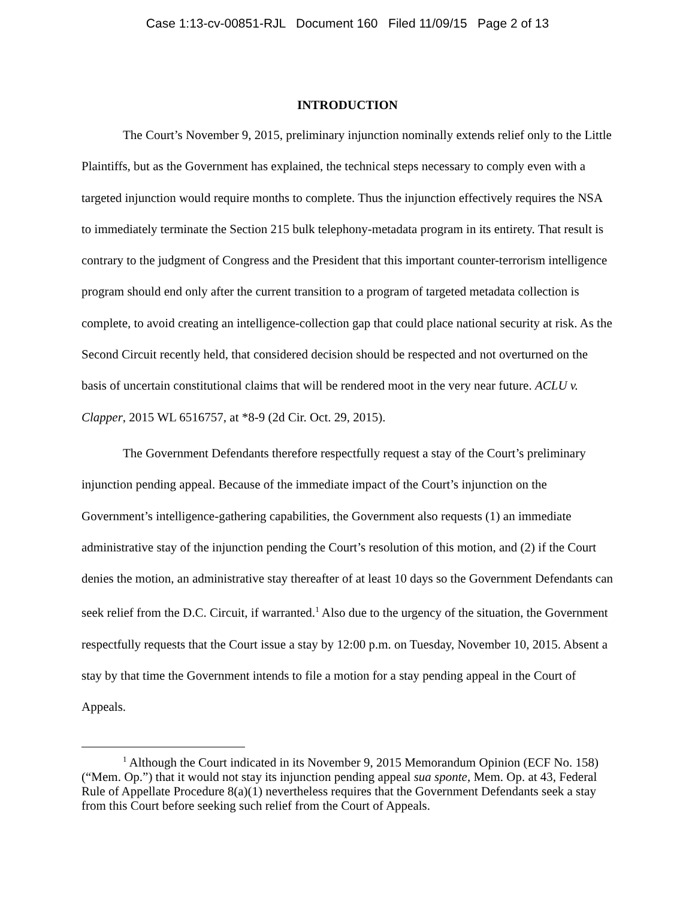Case 1:13-cv-00851-RJL Document 160 Filed 11/09/15 Page 2 of 13
INTRODUCTION
The Court’s November 9, 2015, preliminary injunction nominally extends relief only to the Little Plaintiffs, but as the Government has explained, the technical steps necessary to comply even with a targeted injunction would require months to complete. Thus the injunction effectively requires the NSA to immediately terminate the Section 215 bulk telephony-metadata program in its entirety. That result is contrary to the judgment of Congress and the President that this important counter-terrorism intelligence program should end only after the current transition to a program of targeted metadata collection is complete, to avoid creating an intelligence-collection gap that could place national security at risk. As the Second Circuit recently held, that considered decision should be respected and not overturned on the basis of uncertain constitutional claims that will be rendered moot in the very near future. ACLU v. Clapper, 2015 WL 6516757, at *8-9 (2d Cir. Oct. 29, 2015).
The Government Defendants therefore respectfully request a stay of the Court’s preliminary injunction pending appeal. Because of the immediate impact of the Court’s injunction on the Government’s intelligence-gathering capabilities, the Government also requests (1) an immediate administrative stay of the injunction pending the Court’s resolution of this motion, and (2) if the Court denies the motion, an administrative stay thereafter of at least 10 days so the Government Defendants can seek relief from the D.C. Circuit, if warranted.<sup>1</sup> Also due to the urgency of the situation, the Government respectfully requests that the Court issue a stay by 12:00 p.m. on Tuesday, November 10, 2015. Absent a stay by that time the Government intends to file a motion for a stay pending appeal in the Court of Appeals.
<sup>1</sup> Although the Court indicated in its November 9, 2015 Memorandum Opinion (ECF No. 158) (“Mem. Op.”) that it would not stay its injunction pending appeal sua sponte, Mem. Op. at 43, Federal Rule of Appellate Procedure 8(a)(1) nevertheless requires that the Government Defendants seek a stay from this Court before seeking such relief from the Court of Appeals.